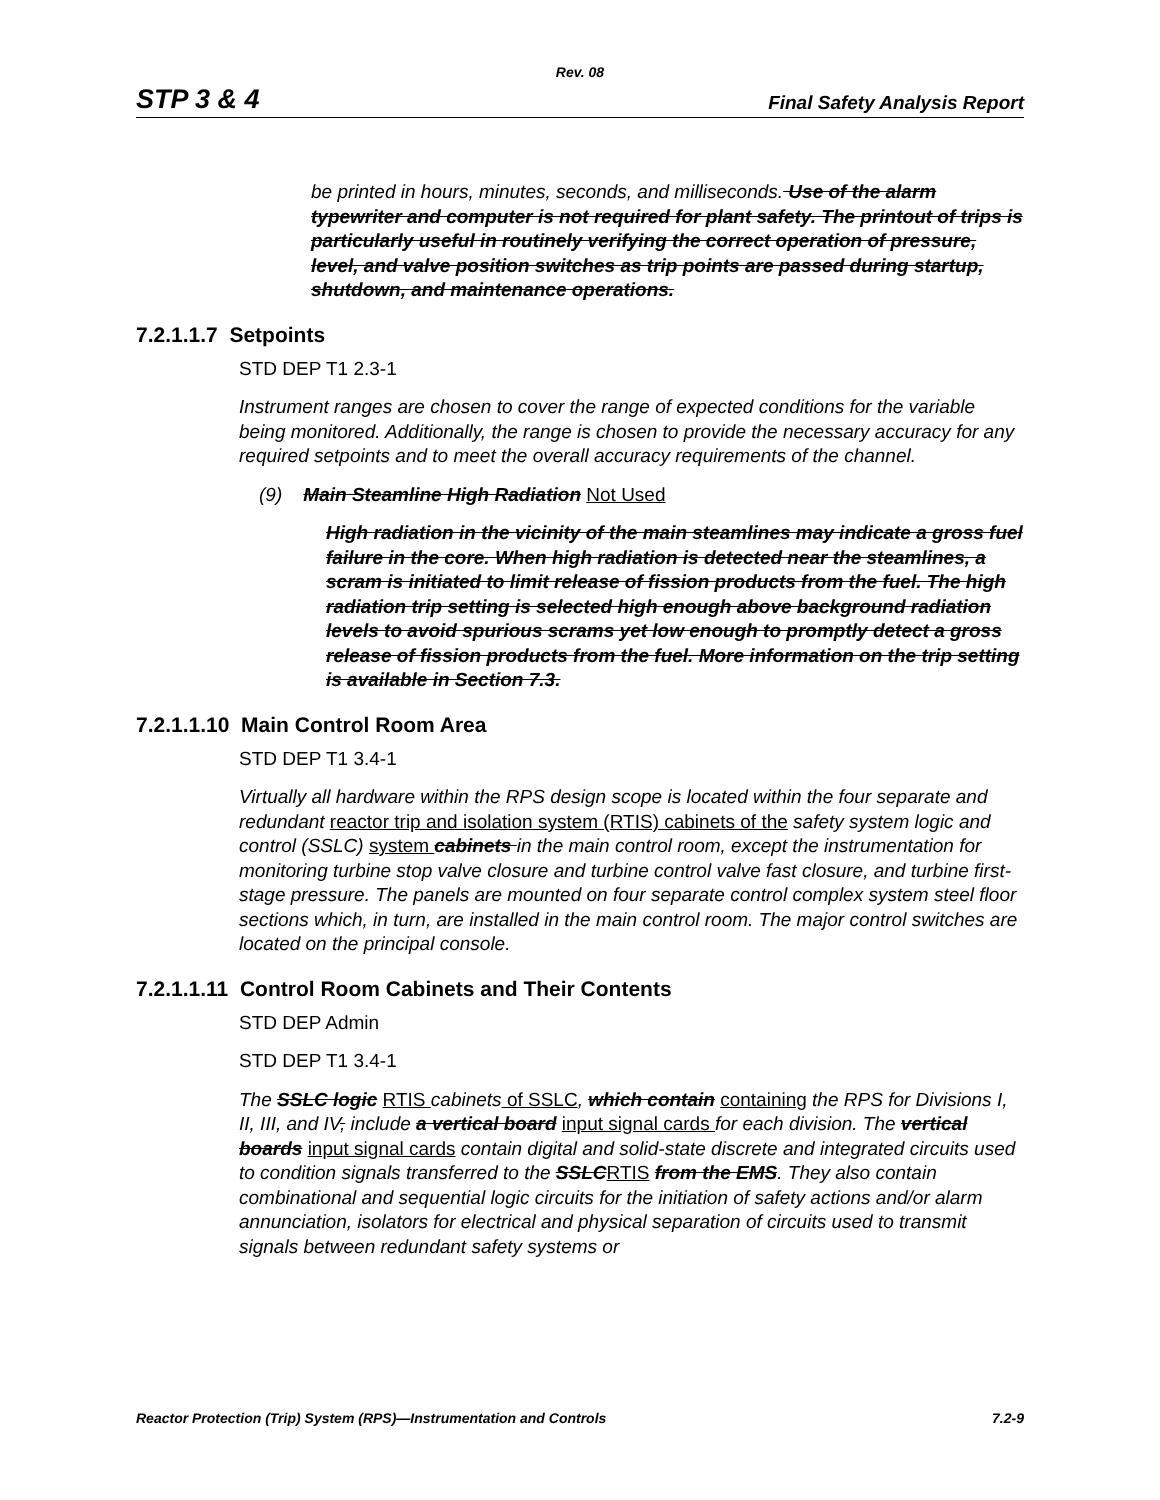Rev. 08
STP 3 & 4 Final Safety Analysis Report
be printed in hours, minutes, seconds, and milliseconds. Use of the alarm typewriter and computer is not required for plant safety. The printout of trips is particularly useful in routinely verifying the correct operation of pressure, level, and valve position switches as trip points are passed during startup, shutdown, and maintenance operations.
7.2.1.1.7 Setpoints
STD DEP T1 2.3-1
Instrument ranges are chosen to cover the range of expected conditions for the variable being monitored. Additionally, the range is chosen to provide the necessary accuracy for any required setpoints and to meet the overall accuracy requirements of the channel.
(9) Main Steamline High Radiation Not Used
High radiation in the vicinity of the main steamlines may indicate a gross fuel failure in the core. When high radiation is detected near the steamlines, a scram is initiated to limit release of fission products from the fuel. The high radiation trip setting is selected high enough above background radiation levels to avoid spurious scrams yet low enough to promptly detect a gross release of fission products from the fuel. More information on the trip setting is available in Section 7.3.
7.2.1.1.10 Main Control Room Area
STD DEP T1 3.4-1
Virtually all hardware within the RPS design scope is located within the four separate and redundant reactor trip and isolation system (RTIS) cabinets of the safety system logic and control (SSLC) system cabinets in the main control room, except the instrumentation for monitoring turbine stop valve closure and turbine control valve fast closure, and turbine first-stage pressure. The panels are mounted on four separate control complex system steel floor sections which, in turn, are installed in the main control room. The major control switches are located on the principal console.
7.2.1.1.11 Control Room Cabinets and Their Contents
STD DEP Admin
STD DEP T1 3.4-1
The SSLC logic RTIS cabinets of SSLC, which contain containing the RPS for Divisions I, II, III, and IV, include a vertical board input signal cards for each division. The vertical boards input signal cards contain digital and solid-state discrete and integrated circuits used to condition signals transferred to the SSLC RTIS from the EMS. They also contain combinational and sequential logic circuits for the initiation of safety actions and/or alarm annunciation, isolators for electrical and physical separation of circuits used to transmit signals between redundant safety systems or
Reactor Protection (Trip) System (RPS)—Instrumentation and Controls 7.2-9